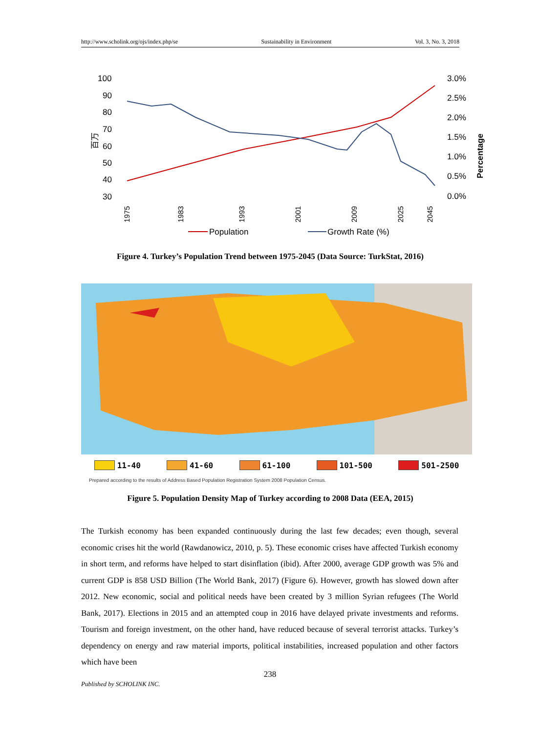http://www.scholink.org/ojs/index.php/se Sustainability in Environment Vol. 3, No. 3, 2018
100
90
80
70
60
50
40
30
百万
3.0%
2.5%
2.0%
1.5%
1.0%
0.5%
0.0%
Percentage
1975
1983
1993
2001
2009
2025
2045
Population
Growth Rate (%)
Figure 4. Turkey’s Population Trend between 1975-2045 (Data Source: TurkStat, 2016)
11-40 41-60 61-100 101-500 501-2500
Prepared according to the results of Address Based Population Registration System 2008 Population Census.
Figure 5. Population Density Map of Turkey according to 2008 Data (EEA, 2015)
The Turkish economy has been expanded continuously during the last few decades; even though, several economic crises hit the world (Rawdanowicz, 2010, p. 5). These economic crises have affected Turkish economy in short term, and reforms have helped to start disinflation (ibid). After 2000, average GDP growth was 5% and current GDP is 858 USD Billion (The World Bank, 2017) (Figure 6). However, growth has slowed down after 2012. New economic, social and political needs have been created by 3 million Syrian refugees (The World Bank, 2017). Elections in 2015 and an attempted coup in 2016 have delayed private investments and reforms. Tourism and foreign investment, on the other hand, have reduced because of several terrorist attacks. Turkey’s dependency on energy and raw material imports, political instabilities, increased population and other factors which have been
238
Published by SCHOLINK INC.